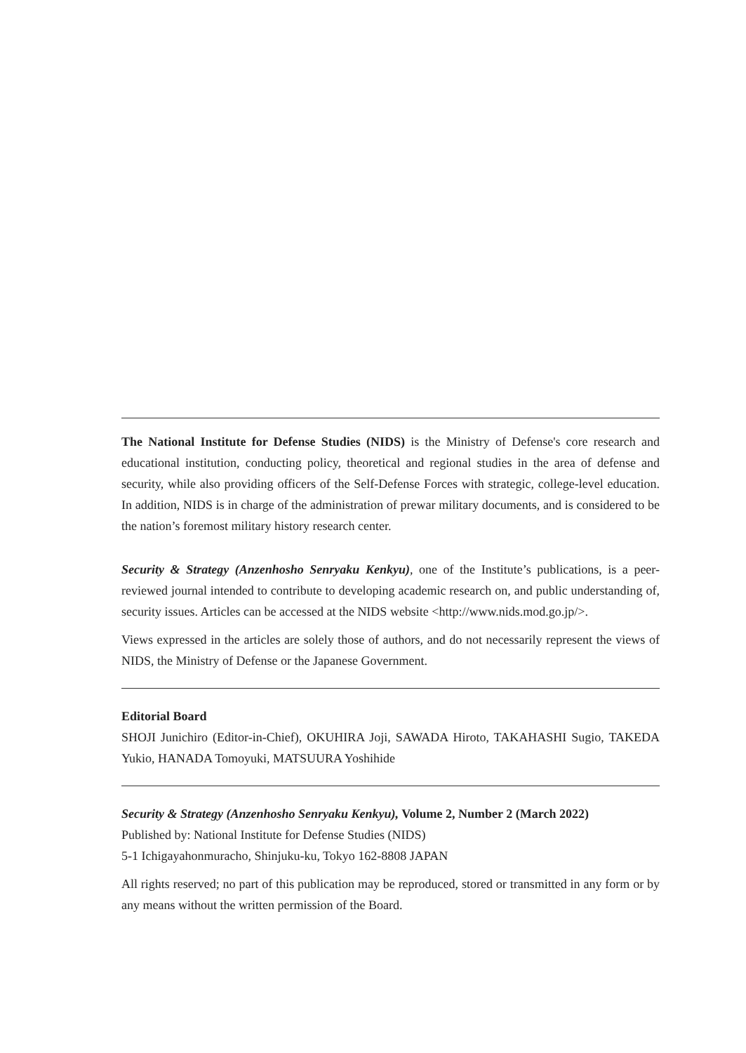The National Institute for Defense Studies (NIDS) is the Ministry of Defense's core research and educational institution, conducting policy, theoretical and regional studies in the area of defense and security, while also providing officers of the Self-Defense Forces with strategic, college-level education. In addition, NIDS is in charge of the administration of prewar military documents, and is considered to be the nation’s foremost military history research center.
Security & Strategy (Anzenhosho Senryaku Kenkyu), one of the Institute’s publications, is a peer-reviewed journal intended to contribute to developing academic research on, and public understanding of, security issues. Articles can be accessed at the NIDS website <http://www.nids.mod.go.jp/>.
Views expressed in the articles are solely those of authors, and do not necessarily represent the views of NIDS, the Ministry of Defense or the Japanese Government.
Editorial Board
SHOJI Junichiro (Editor-in-Chief), OKUHIRA Joji, SAWADA Hiroto, TAKAHASHI Sugio, TAKEDA Yukio, HANADA Tomoyuki, MATSUURA Yoshihide
Security & Strategy (Anzenhosho Senryaku Kenkyu), Volume 2, Number 2 (March 2022)
Published by: National Institute for Defense Studies (NIDS)
5-1 Ichigayahonmuracho, Shinjuku-ku, Tokyo 162-8808 JAPAN
All rights reserved; no part of this publication may be reproduced, stored or transmitted in any form or by any means without the written permission of the Board.